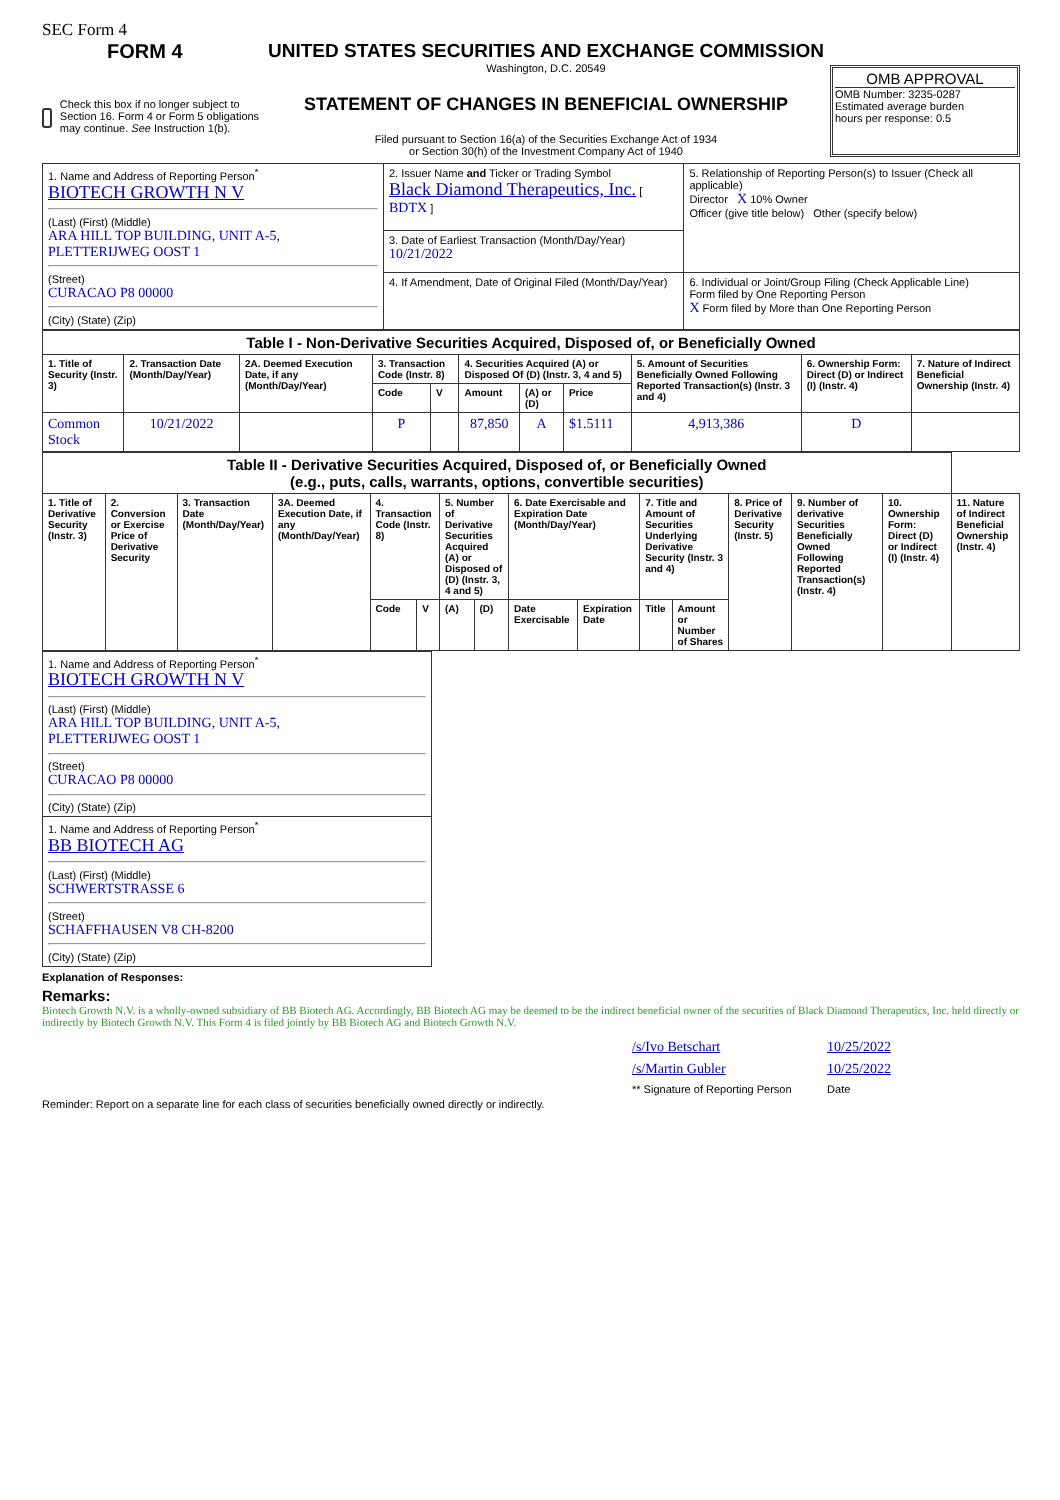SEC Form 4
FORM 4
Check this box if no longer subject to Section 16. Form 4 or Form 5 obligations may continue. See Instruction 1(b).
UNITED STATES SECURITIES AND EXCHANGE COMMISSION
Washington, D.C. 20549
STATEMENT OF CHANGES IN BENEFICIAL OWNERSHIP
Filed pursuant to Section 16(a) of the Securities Exchange Act of 1934
or Section 30(h) of the Investment Company Act of 1940
OMB APPROVAL
OMB Number: 3235-0287
Estimated average burden
hours per response: 0.5
| 1. Name and Address of Reporting Person<sup>*</sup> BIOTECH GROWTH N V (Last) (First) (Middle) ARA HILL TOP BUILDING, UNIT A-5, PLETTERIJWEG OOST 1 (Street) CURACAO P8 00000 (City) (State) (Zip) | 2. Issuer Name and Ticker or Trading Symbol Black Diamond Therapeutics, Inc. [ BDTX ] | 5. Relationship of Reporting Person(s) to Issuer (Check all applicable) Director X 10% Owner Officer (give title below) Other (specify below) |
| | 3. Date of Earliest Transaction (Month/Day/Year) 10/21/2022 | |
| | 4. If Amendment, Date of Original Filed (Month/Day/Year) | 6. Individual or Joint/Group Filing (Check Applicable Line) Form filed by One Reporting Person X Form filed by More than One Reporting Person |
| Table I - Non-Derivative Securities Acquired, Disposed of, or Beneficially Owned | | | | | | | | | | |
| 1. Title of Security (Instr. 3) | 2. Transaction Date (Month/Day/Year) | 2A. Deemed Execution Date, if any (Month/Day/Year) | 3. Transaction Code (Instr. 8) | | 4. Securities Acquired (A) or Disposed Of (D) (Instr. 3, 4 and 5) | | | 5. Amount of Securities Beneficially Owned Following Reported Transaction(s) (Instr. 3 and 4) | 6. Ownership Form: Direct (D) or Indirect (I) (Instr. 4) | 7. Nature of Indirect Beneficial Ownership (Instr. 4) |
| | | | Code | V | Amount | (A) or (D) | Price | | | |
| Common Stock | 10/21/2022 | | P | | 87,850 | A | $1.5111 | 4,913,386 | D | |
| Table II - Derivative Securities Acquired, Disposed of, or Beneficially Owned (e.g., puts, calls, warrants, options, convertible securities) | | | | | | | | | | | | | | | |
| 1. Title of Derivative Security (Instr. 3) | 2. Conversion or Exercise Price of Derivative Security | 3. Transaction Date (Month/Day/Year) | 3A. Deemed Execution Date, if any (Month/Day/Year) | 4. Transaction Code (Instr. 8) | | 5. Number of Derivative Securities Acquired (A) or Disposed of (D) (Instr. 3, 4 and 5) | | 6. Date Exercisable and Expiration Date (Month/Day/Year) | | 7. Title and Amount of Securities Underlying Derivative Security (Instr. 3 and 4) | | 8. Price of Derivative Security (Instr. 5) | 9. Number of derivative Securities Beneficially Owned Following Reported Transaction(s) (Instr. 4) | 10. Ownership Form: Direct (D) or Indirect (I) (Instr. 4) | 11. Nature of Indirect Beneficial Ownership (Instr. 4) |
| | | | | Code | V | (A) | (D) | Date Exercisable | Expiration Date | Title | Amount or Number of Shares | | | | |
| 1. Name and Address of Reporting Person<sup>*</sup> BIOTECH GROWTH N V (Last) (First) (Middle) ARA HILL TOP BUILDING, UNIT A-5, PLETTERIJWEG OOST 1 (Street) CURACAO P8 00000 (City) (State) (Zip) |
| 1. Name and Address of Reporting Person<sup>*</sup> BB BIOTECH AG (Last) (First) (Middle) SCHWERTSTRASSE 6 (Street) SCHAFFHAUSEN V8 CH-8200 (City) (State) (Zip) |
Explanation of Responses:
Remarks:
Biotech Growth N.V. is a wholly-owned subsidiary of BB Biotech AG. Accordingly, BB Biotech AG may be deemed to be the indirect beneficial owner of the securities of Black Diamond Therapeutics, Inc. held directly or indirectly by Biotech Growth N.V. This Form 4 is filed jointly by BB Biotech AG and Biotech Growth N.V.
| /s/Ivo Betschart | 10/25/2022 |
| /s/Martin Gubler | 10/25/2022 |
| ** Signature of Reporting Person | Date |
Reminder: Report on a separate line for each class of securities beneficially owned directly or indirectly.